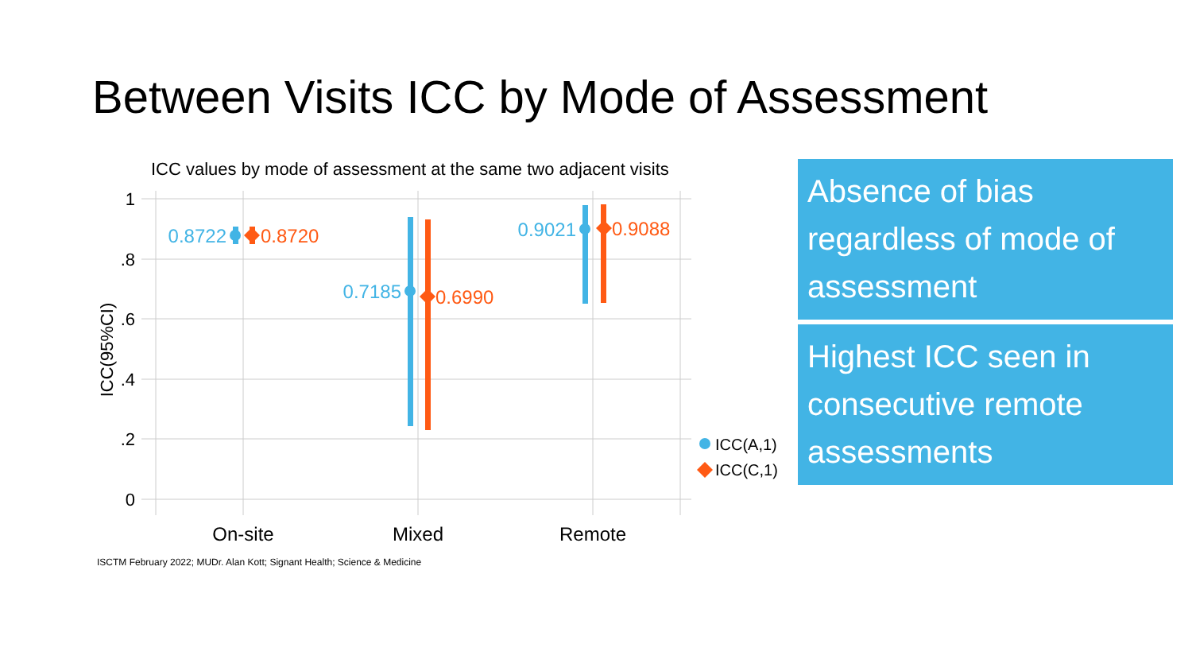Between Visits ICC by Mode of Assessment
ICC values by mode of assessment at the same two adjacent visits
1
.8
.6
.4
.2
0
ICC(95%CI)
0.8722
0.7185
0.9021
0.8720
0.6990
0.9088
ICC(A,1)
ICC(C,1)
On-site
Mixed
Remote
ISCTM February 2022; MUDr. Alan Kott; Signant Health; Science & Medicine
Absence of bias regardless of mode of assessment
Highest ICC seen in consecutive remote assessments